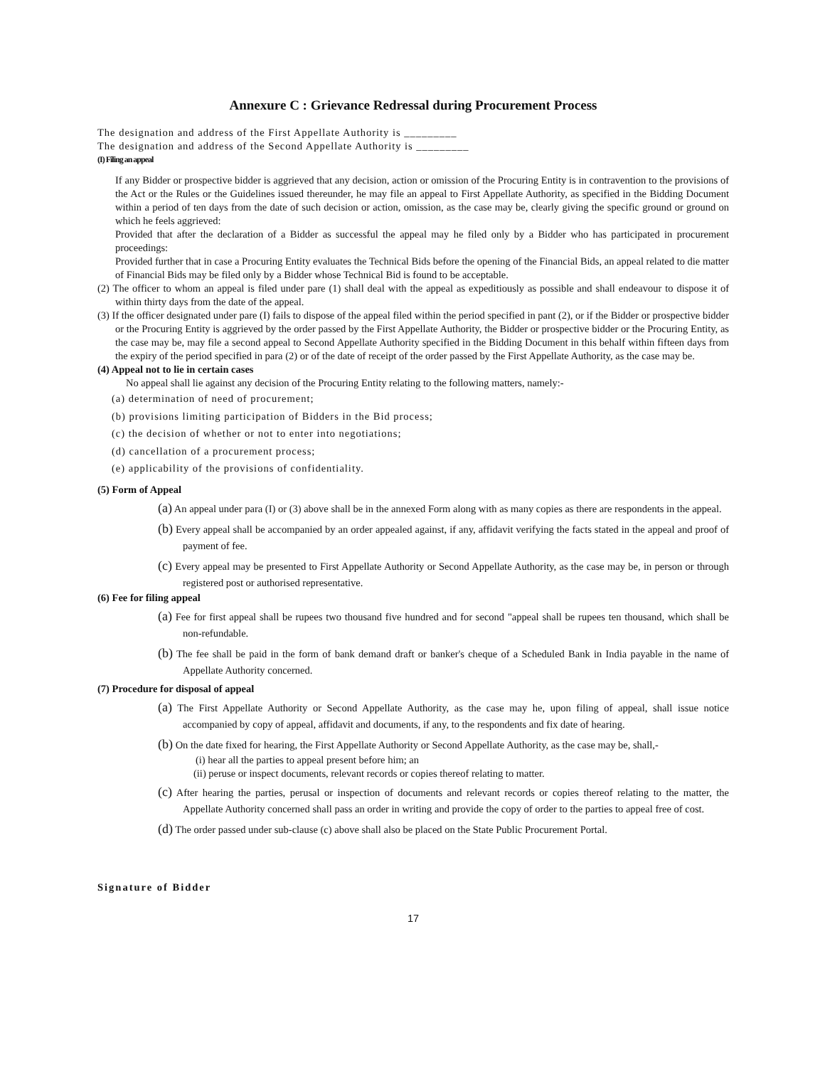Annexure C : Grievance Redressal during Procurement Process
The designation and address of the First Appellate Authority is _________
The designation and address of the Second Appellate Authority is _________
(I) Filing an appeal
If any Bidder or prospective bidder is aggrieved that any decision, action or omission of the Procuring Entity is in contravention to the provisions of the Act or the Rules or the Guidelines issued thereunder, he may file an appeal to First Appellate Authority, as specified in the Bidding Document within a period of ten days from the date of such decision or action, omission, as the case may be, clearly giving the specific ground or ground on which he feels aggrieved:
Provided that after the declaration of a Bidder as successful the appeal may he filed only by a Bidder who has participated in procurement proceedings:
Provided further that in case a Procuring Entity evaluates the Technical Bids before the opening of the Financial Bids, an appeal related to die matter of Financial Bids may be filed only by a Bidder whose Technical Bid is found to be acceptable.
(2) The officer to whom an appeal is filed under pare (1) shall deal with the appeal as expeditiously as possible and shall endeavour to dispose it of within thirty days from the date of the appeal.
(3) If the officer designated under pare (I) fails to dispose of the appeal filed within the period specified in pant (2), or if the Bidder or prospective bidder or the Procuring Entity is aggrieved by the order passed by the First Appellate Authority, the Bidder or prospective bidder or the Procuring Entity, as the case may be, may file a second appeal to Second Appellate Authority specified in the Bidding Document in this behalf within fifteen days from the expiry of the period specified in para (2) or of the date of receipt of the order passed by the First Appellate Authority, as the case may be.
(4) Appeal not to lie in certain cases
No appeal shall lie against any decision of the Procuring Entity relating to the following matters, namely:-
(a) determination of need of procurement;
(b) provisions limiting participation of Bidders in the Bid process;
(c) the decision of whether or not to enter into negotiations;
(d) cancellation of a procurement process;
(e) applicability of the provisions of confidentiality.
(5) Form of Appeal
(a) An appeal under para (I) or (3) above shall be in the annexed Form along with as many copies as there are respondents in the appeal.
(b) Every appeal shall be accompanied by an order appealed against, if any, affidavit verifying the facts stated in the appeal and proof of payment of fee.
(c) Every appeal may be presented to First Appellate Authority or Second Appellate Authority, as the case may be, in person or through registered post or authorised representative.
(6) Fee for filing appeal
(a) Fee for first appeal shall be rupees two thousand five hundred and for second "appeal shall be rupees ten thousand, which shall be non-refundable.
(b) The fee shall be paid in the form of bank demand draft or banker's cheque of a Scheduled Bank in India payable in the name of Appellate Authority concerned.
(7) Procedure for disposal of appeal
(a) The First Appellate Authority or Second Appellate Authority, as the case may he, upon filing of appeal, shall issue notice accompanied by copy of appeal, affidavit and documents, if any, to the respondents and fix date of hearing.
(b) On the date fixed for hearing, the First Appellate Authority or Second Appellate Authority, as the case may be, shall,-
(i) hear all the parties to appeal present before him; an
(ii) peruse or inspect documents, relevant records or copies thereof relating to matter.
(c) After hearing the parties, perusal or inspection of documents and relevant records or copies thereof relating to the matter, the Appellate Authority concerned shall pass an order in writing and provide the copy of order to the parties to appeal free of cost.
(d) The order passed under sub-clause (c) above shall also be placed on the State Public Procurement Portal.
Signature of Bidder
17